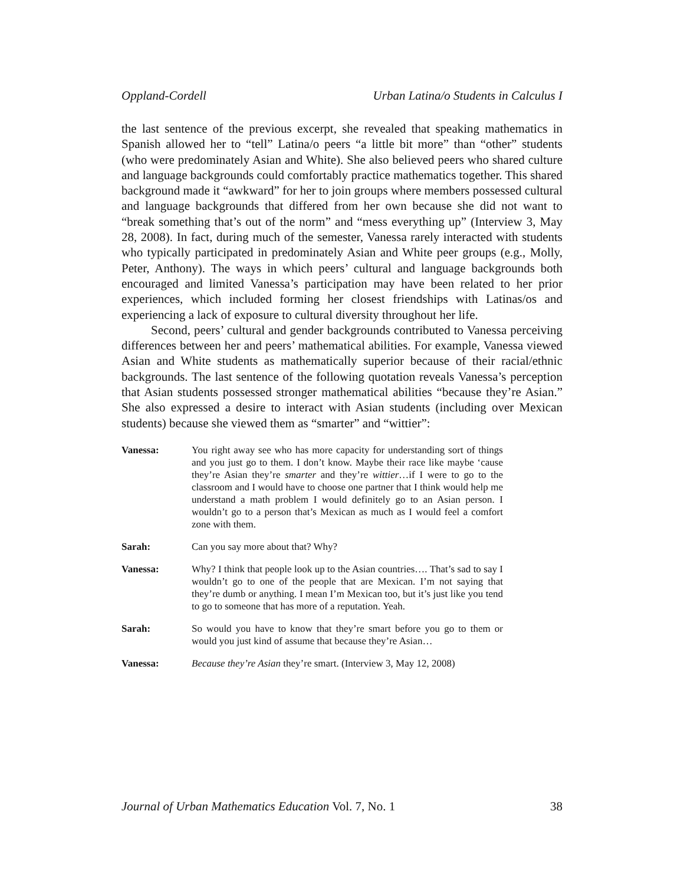Oppland-Cordell Urban Latina/o Students in Calculus I
the last sentence of the previous excerpt, she revealed that speaking mathematics in Spanish allowed her to “tell” Latina/o peers “a little bit more” than “other” students (who were predominately Asian and White). She also believed peers who shared culture and language backgrounds could comfortably practice mathematics together. This shared background made it “awkward” for her to join groups where members possessed cultural and language backgrounds that differed from her own because she did not want to “break something that’s out of the norm” and “mess everything up” (Interview 3, May 28, 2008). In fact, during much of the semester, Vanessa rarely interacted with students who typically participated in predominately Asian and White peer groups (e.g., Molly, Peter, Anthony). The ways in which peers’ cultural and language backgrounds both encouraged and limited Vanessa’s participation may have been related to her prior experiences, which included forming her closest friendships with Latinas/os and experiencing a lack of exposure to cultural diversity throughout her life.
Second, peers’ cultural and gender backgrounds contributed to Vanessa perceiving differences between her and peers’ mathematical abilities. For example, Vanessa viewed Asian and White students as mathematically superior because of their racial/ethnic backgrounds. The last sentence of the following quotation reveals Vanessa’s perception that Asian students possessed stronger mathematical abilities “because they’re Asian.” She also expressed a desire to interact with Asian students (including over Mexican students) because she viewed them as “smarter” and “wittier”:
Vanessa: You right away see who has more capacity for understanding sort of things and you just go to them. I don’t know. Maybe their race like maybe ‘cause they’re Asian they’re smarter and they’re wittier…if I were to go to the classroom and I would have to choose one partner that I think would help me understand a math problem I would definitely go to an Asian person. I wouldn’t go to a person that’s Mexican as much as I would feel a comfort zone with them.
Sarah: Can you say more about that? Why?
Vanessa: Why? I think that people look up to the Asian countries…. That’s sad to say I wouldn’t go to one of the people that are Mexican. I’m not saying that they’re dumb or anything. I mean I’m Mexican too, but it’s just like you tend to go to someone that has more of a reputation. Yeah.
Sarah: So would you have to know that they’re smart before you go to them or would you just kind of assume that because they’re Asian…
Vanessa: Because they’re Asian they’re smart. (Interview 3, May 12, 2008)
Journal of Urban Mathematics Education Vol. 7, No. 1 38